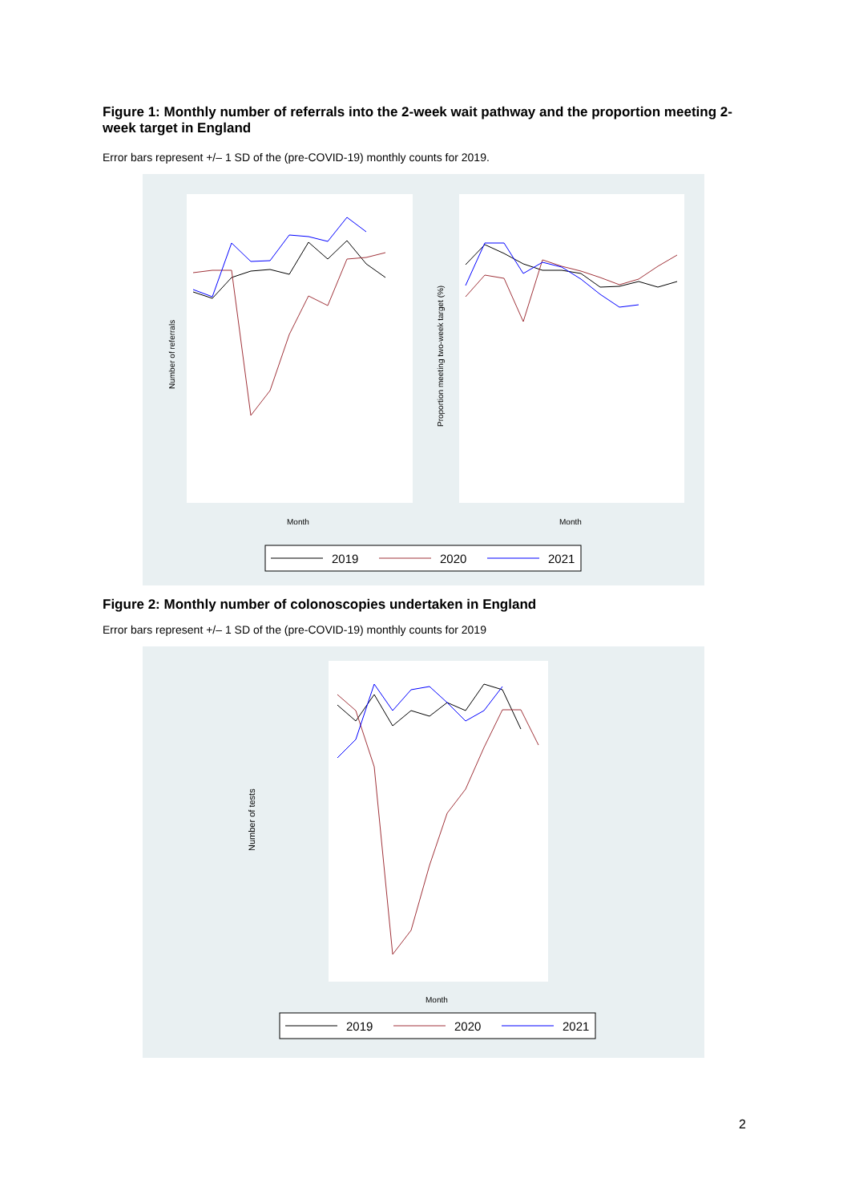Figure 1: Monthly number of referrals into the 2-week wait pathway and the proportion meeting 2-week target in England
Error bars represent +/– 1 SD of the (pre-COVID-19) monthly counts for 2019.
Month
Month
Number of referrals
Proportion meeting two-week target (%)
2019
2020
2021
Figure 2: Monthly number of colonoscopies undertaken in England
Error bars represent +/– 1 SD of the (pre-COVID-19) monthly counts for 2019
Month
Number of tests
2019
2020
2021
2